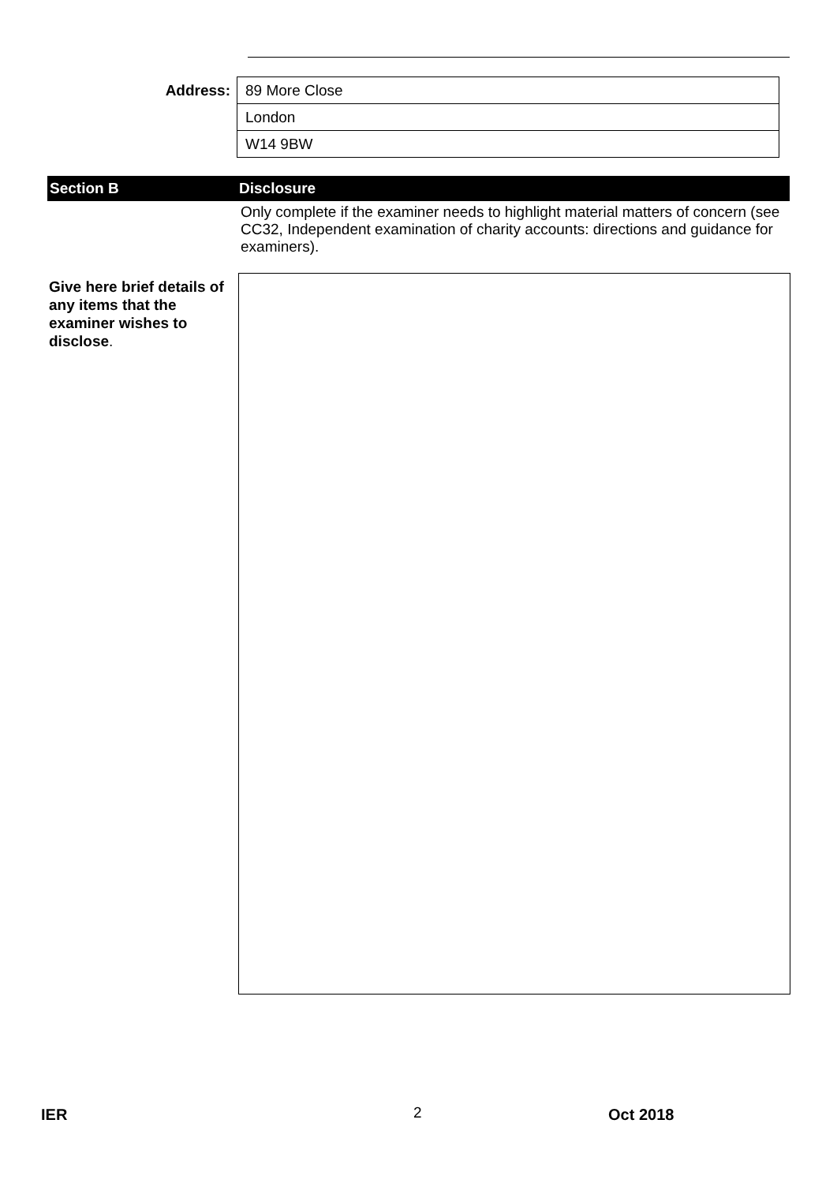| Address: | 89 More Close |
| | London |
| | W14 9BW |
Section B Disclosure
Only complete if the examiner needs to highlight material matters of concern (see CC32, Independent examination of charity accounts: directions and guidance for examiners).
Give here brief details of any items that the examiner wishes to disclose.
IER 2 Oct 2018